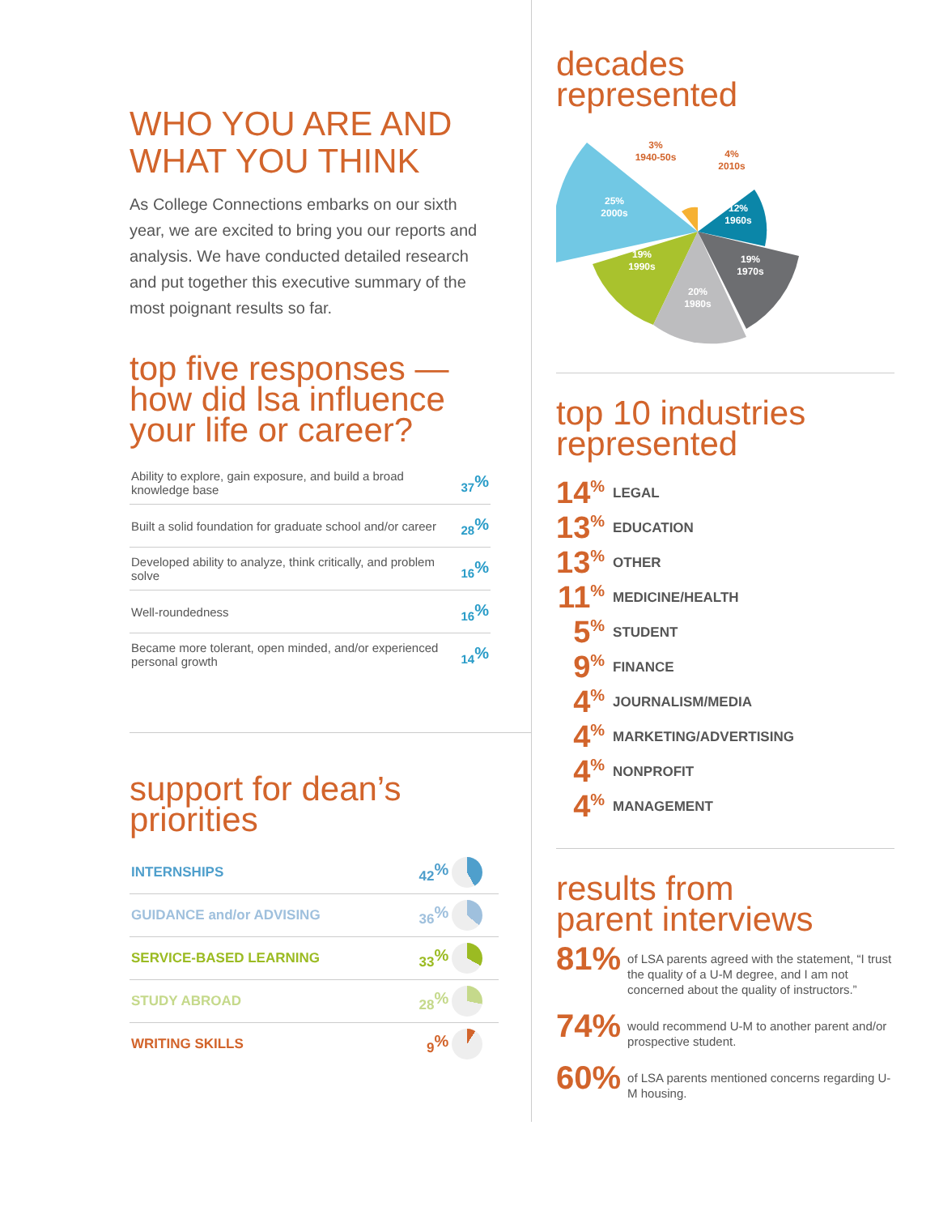WHO YOU ARE AND WHAT YOU THINK
As College Connections embarks on our sixth year, we are excited to bring you our reports and analysis. We have conducted detailed research and put together this executive summary of the most poignant results so far.
top five responses —
how did lsa influence
your life or career?
| Ability to explore, gain exposure, and build a broad knowledge base | 37<sup>%</sup> |
| Built a solid foundation for graduate school and/or career | 28<sup>%</sup> |
| Developed ability to analyze, think critically, and problem solve | 16<sup>%</sup> |
| Well-roundedness | 16<sup>%</sup> |
| Became more tolerant, open minded, and/or experienced personal growth | 14<sup>%</sup> |
support for dean’s
priorities
| INTERNSHIPS | 42<sup>%</sup> | |
| GUIDANCE and/or ADVISING | 36<sup>%</sup> | |
| SERVICE-BASED LEARNING | 33<sup>%</sup> | |
| STUDY ABROAD | 28<sup>%</sup> | |
| WRITING SKILLS | 9<sup>%</sup> | |
decades
represented
25%
2000s
12%
1960s
19%
1990s
19%
1970s
20%
1980s
3%
1940-50s
4%
2010s
top 10 industries
represented
| 14<sup>%</sup> | LEGAL |
| 13<sup>%</sup> | EDUCATION |
| 13<sup>%</sup> | OTHER |
| 11<sup>%</sup> | MEDICINE/HEALTH |
| 5<sup>%</sup> | STUDENT |
| 9<sup>%</sup> | FINANCE |
| 4<sup>%</sup> | JOURNALISM/MEDIA |
| 4<sup>%</sup> | MARKETING/ADVERTISING |
| 4<sup>%</sup> | NONPROFIT |
| 4<sup>%</sup> | MANAGEMENT |
results from
parent interviews
81% of LSA parents agreed with the statement, “I trust the quality of a U-M degree, and I am not concerned about the quality of instructors.”
74% would recommend U-M to another parent and/or prospective student.
60% of LSA parents mentioned concerns regarding U-M housing.